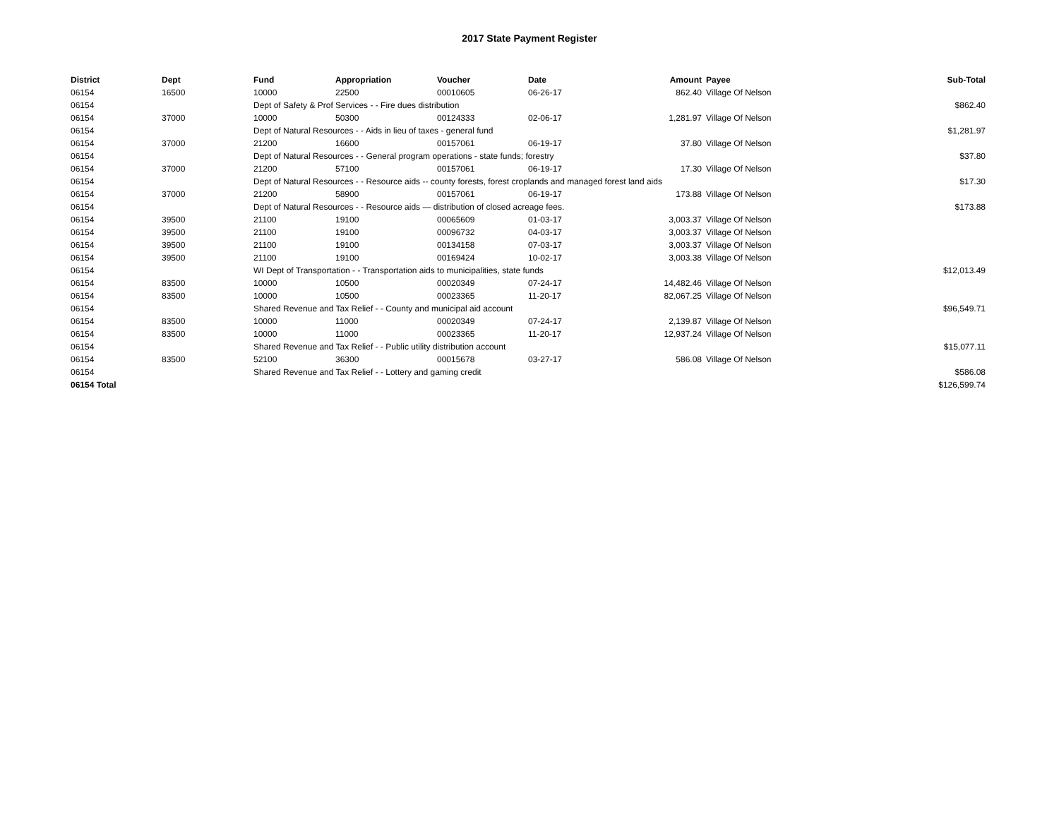2017 State Payment Register
| District | Dept | Fund | Appropriation | Voucher | Date | Amount | Payee | Sub-Total |
| --- | --- | --- | --- | --- | --- | --- | --- | --- |
| 06154 | 16500 | 10000 | 22500 | 00010605 | 06-26-17 | 862.40 | Village Of Nelson | |
| 06154 | | Dept of Safety & Prof Services - - Fire dues distribution | | | | | | $862.40 |
| 06154 | 37000 | 10000 | 50300 | 00124333 | 02-06-17 | 1,281.97 | Village Of Nelson | |
| 06154 | | Dept of Natural Resources - - Aids in lieu of taxes - general fund | | | | | | $1,281.97 |
| 06154 | 37000 | 21200 | 16600 | 00157061 | 06-19-17 | 37.80 | Village Of Nelson | |
| 06154 | | Dept of Natural Resources - - General program operations - state funds; forestry | | | | | | $37.80 |
| 06154 | 37000 | 21200 | 57100 | 00157061 | 06-19-17 | 17.30 | Village Of Nelson | |
| 06154 | | Dept of Natural Resources - - Resource aids -- county forests, forest croplands and managed forest land aids | | | | | | $17.30 |
| 06154 | 37000 | 21200 | 58900 | 00157061 | 06-19-17 | 173.88 | Village Of Nelson | |
| 06154 | | Dept of Natural Resources - - Resource aids — distribution of closed acreage fees. | | | | | | $173.88 |
| 06154 | 39500 | 21100 | 19100 | 00065609 | 01-03-17 | 3,003.37 | Village Of Nelson | |
| 06154 | 39500 | 21100 | 19100 | 00096732 | 04-03-17 | 3,003.37 | Village Of Nelson | |
| 06154 | 39500 | 21100 | 19100 | 00134158 | 07-03-17 | 3,003.37 | Village Of Nelson | |
| 06154 | 39500 | 21100 | 19100 | 00169424 | 10-02-17 | 3,003.38 | Village Of Nelson | |
| 06154 | | WI Dept of Transportation - - Transportation aids to municipalities, state funds | | | | | | $12,013.49 |
| 06154 | 83500 | 10000 | 10500 | 00020349 | 07-24-17 | 14,482.46 | Village Of Nelson | |
| 06154 | 83500 | 10000 | 10500 | 00023365 | 11-20-17 | 82,067.25 | Village Of Nelson | |
| 06154 | | Shared Revenue and Tax Relief - - County and municipal aid account | | | | | | $96,549.71 |
| 06154 | 83500 | 10000 | 11000 | 00020349 | 07-24-17 | 2,139.87 | Village Of Nelson | |
| 06154 | 83500 | 10000 | 11000 | 00023365 | 11-20-17 | 12,937.24 | Village Of Nelson | |
| 06154 | | Shared Revenue and Tax Relief - - Public utility distribution account | | | | | | $15,077.11 |
| 06154 | 83500 | 52100 | 36300 | 00015678 | 03-27-17 | 586.08 | Village Of Nelson | |
| 06154 | | Shared Revenue and Tax Relief - - Lottery and gaming credit | | | | | | $586.08 |
| 06154 Total | | | | | | | | $126,599.74 |